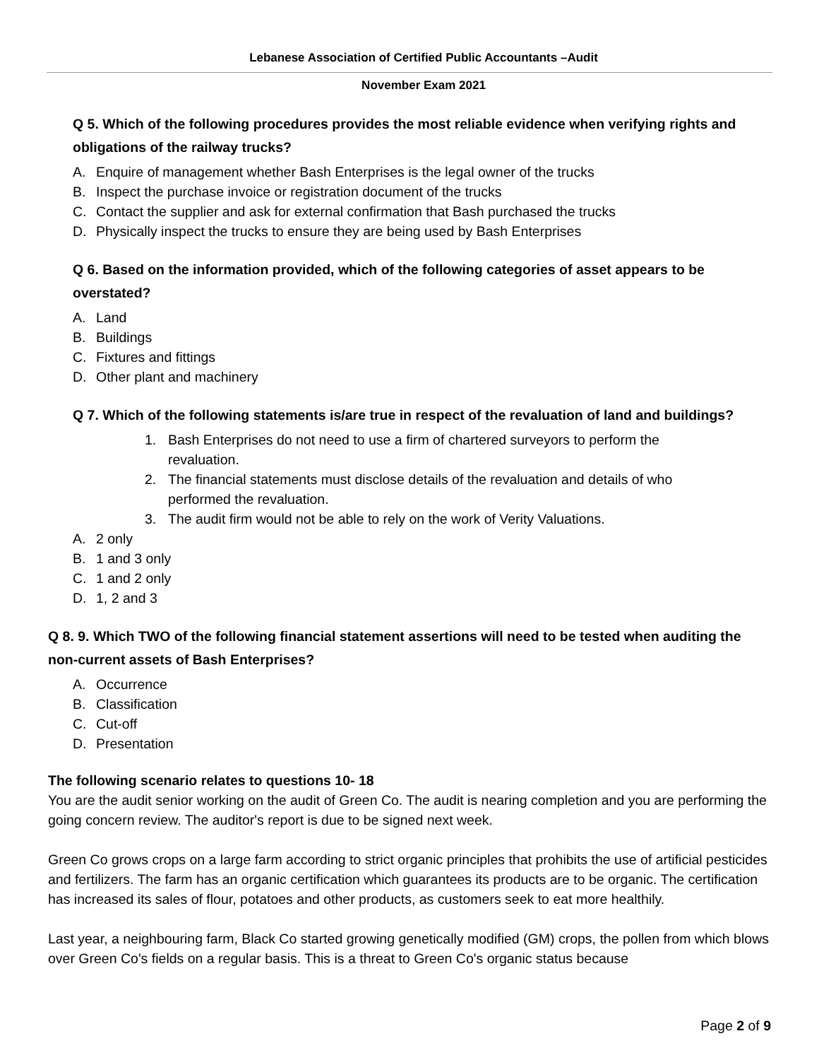Lebanese Association of Certified Public Accountants –Audit
November Exam 2021
Q 5. Which of the following procedures provides the most reliable evidence when verifying rights and obligations of the railway trucks?
A. Enquire of management whether Bash Enterprises is the legal owner of the trucks
B. Inspect the purchase invoice or registration document of the trucks
C. Contact the supplier and ask for external confirmation that Bash purchased the trucks
D. Physically inspect the trucks to ensure they are being used by Bash Enterprises
Q 6. Based on the information provided, which of the following categories of asset appears to be overstated?
A. Land
B. Buildings
C. Fixtures and fittings
D. Other plant and machinery
Q 7. Which of the following statements is/are true in respect of the revaluation of land and buildings?
1. Bash Enterprises do not need to use a firm of chartered surveyors to perform the revaluation.
2. The financial statements must disclose details of the revaluation and details of who performed the revaluation.
3. The audit firm would not be able to rely on the work of Verity Valuations.
A. 2 only
B. 1 and 3 only
C. 1 and 2 only
D. 1, 2 and 3
Q 8. 9. Which TWO of the following financial statement assertions will need to be tested when auditing the non-current assets of Bash Enterprises?
A. Occurrence
B. Classification
C. Cut-off
D. Presentation
The following scenario relates to questions 10- 18
You are the audit senior working on the audit of Green Co. The audit is nearing completion and you are performing the going concern review. The auditor's report is due to be signed next week.
Green Co grows crops on a large farm according to strict organic principles that prohibits the use of artificial pesticides and fertilizers. The farm has an organic certification which guarantees its products are to be organic. The certification has increased its sales of flour, potatoes and other products, as customers seek to eat more healthily.
Last year, a neighbouring farm, Black Co started growing genetically modified (GM) crops, the pollen from which blows over Green Co's fields on a regular basis. This is a threat to Green Co's organic status because
Page 2 of 9